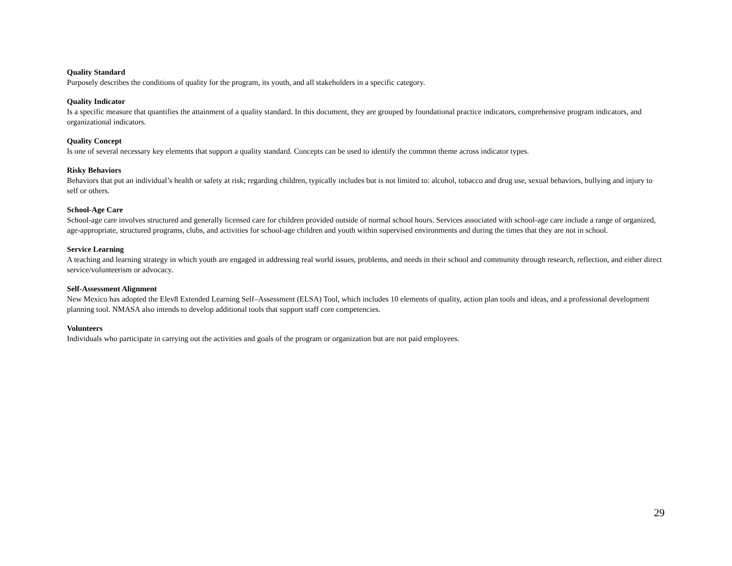Quality Standard
Purposely describes the conditions of quality for the program, its youth, and all stakeholders in a specific category.
Quality Indicator
Is a specific measure that quantifies the attainment of a quality standard. In this document, they are grouped by foundational practice indicators, comprehensive program indicators, and organizational indicators.
Quality Concept
Is one of several necessary key elements that support a quality standard. Concepts can be used to identify the common theme across indicator types.
Risky Behaviors
Behaviors that put an individual’s health or safety at risk; regarding children, typically includes but is not limited to: alcohol, tobacco and drug use, sexual behaviors, bullying and injury to self or others.
School-Age Care
School-age care involves structured and generally licensed care for children provided outside of normal school hours. Services associated with school-age care include a range of organized, age-appropriate, structured programs, clubs, and activities for school-age children and youth within supervised environments and during the times that they are not in school.
Service Learning
A teaching and learning strategy in which youth are engaged in addressing real world issues, problems, and needs in their school and community through research, reflection, and either direct service/volunteerism or advocacy.
Self-Assessment Alignment
New Mexico has adopted the Elev8 Extended Learning Self–Assessment (ELSA) Tool, which includes 10 elements of quality, action plan tools and ideas, and a professional development planning tool. NMASA also intends to develop additional tools that support staff core competencies.
Volunteers
Individuals who participate in carrying out the activities and goals of the program or organization but are not paid employees.
29